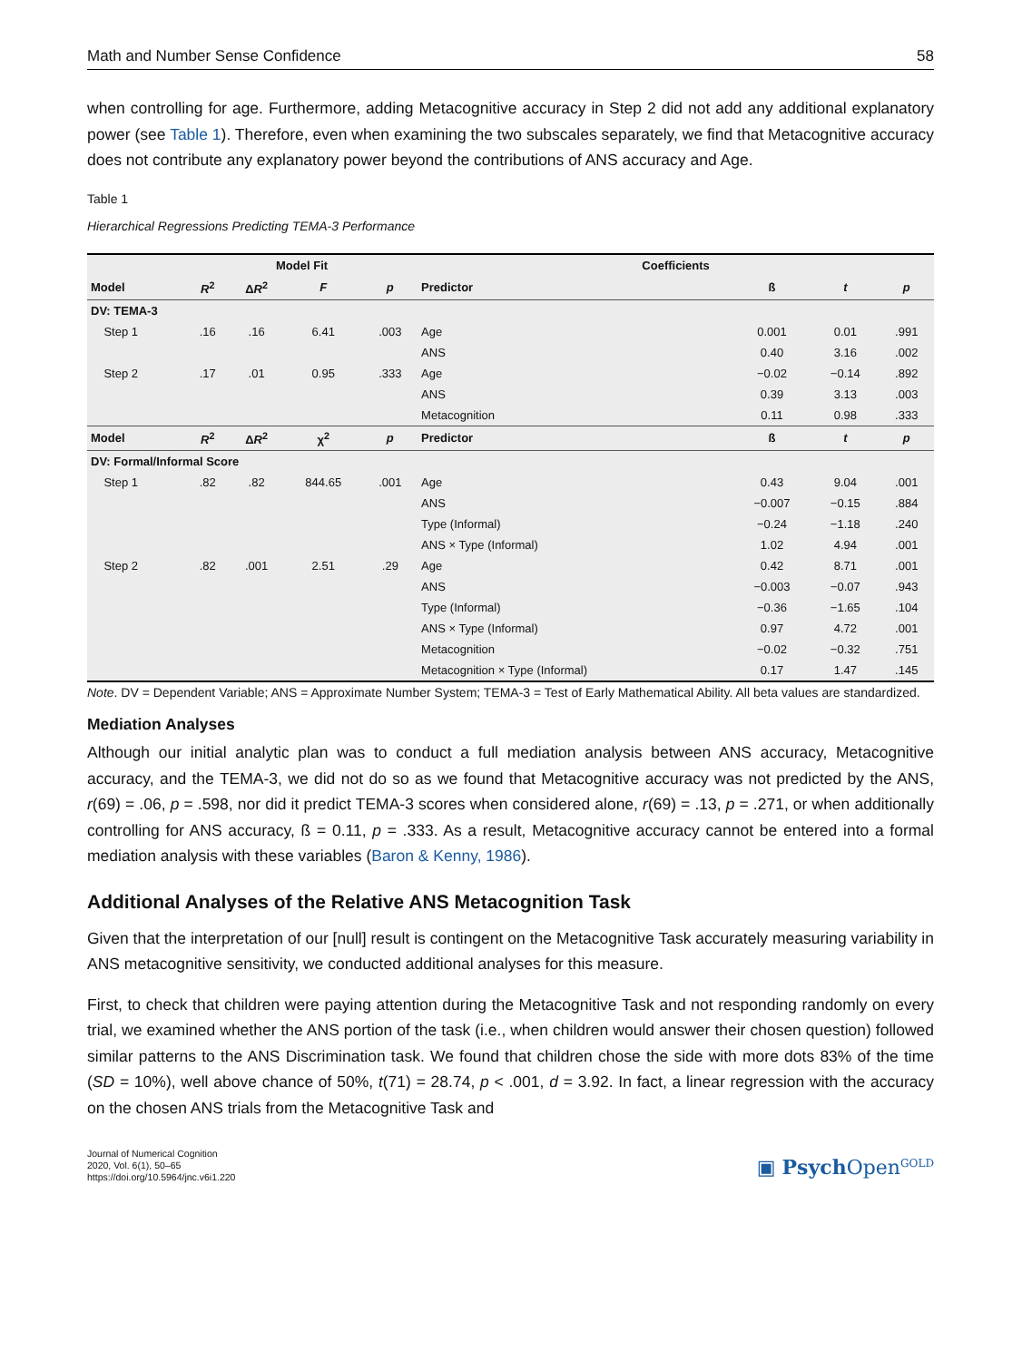Math and Number Sense Confidence 58
when controlling for age. Furthermore, adding Metacognitive accuracy in Step 2 did not add any additional explanatory power (see Table 1). Therefore, even when examining the two subscales separately, we find that Metacognitive accuracy does not contribute any explanatory power beyond the contributions of ANS accuracy and Age.
Table 1
Hierarchical Regressions Predicting TEMA-3 Performance
| | Model Fit | | | | Coefficients | | | |
| --- | --- | --- | --- | --- | --- | --- | --- | --- |
| Model | R<sup>2</sup> | Δ R<sup>2</sup> | F | p | Predictor | ß | t | p |
| DV: TEMA-3 | | | | | | | | |
| Step 1 | .16 | .16 | 6.41 | .003 | Age | 0.001 | 0.01 | .991 |
| | | | | | ANS | 0.40 | 3.16 | .002 |
| Step 2 | .17 | .01 | 0.95 | .333 | Age | −0.02 | −0.14 | .892 |
| | | | | | ANS | 0.39 | 3.13 | .003 |
| | | | | | Metacognition | 0.11 | 0.98 | .333 |
| Model | R<sup>2</sup> | Δ R<sup>2</sup> | χ<sup>2</sup> | p | Predictor | ß | t | p |
| DV: Formal/Informal Score | | | | | | | | |
| Step 1 | .82 | .82 | 844.65 | .001 | Age | 0.43 | 9.04 | .001 |
| | | | | | ANS | −0.007 | −0.15 | .884 |
| | | | | | Type (Informal) | −0.24 | −1.18 | .240 |
| | | | | | ANS × Type (Informal) | 1.02 | 4.94 | .001 |
| Step 2 | .82 | .001 | 2.51 | .29 | Age | 0.42 | 8.71 | .001 |
| | | | | | ANS | −0.003 | −0.07 | .943 |
| | | | | | Type (Informal) | −0.36 | −1.65 | .104 |
| | | | | | ANS × Type (Informal) | 0.97 | 4.72 | .001 |
| | | | | | Metacognition | −0.02 | −0.32 | .751 |
| | | | | | Metacognition × Type (Informal) | 0.17 | 1.47 | .145 |
Note. DV = Dependent Variable; ANS = Approximate Number System; TEMA-3 = Test of Early Mathematical Ability. All beta values are standardized.
Mediation Analyses
Although our initial analytic plan was to conduct a full mediation analysis between ANS accuracy, Metacognitive accuracy, and the TEMA-3, we did not do so as we found that Metacognitive accuracy was not predicted by the ANS, r(69) = .06, p = .598, nor did it predict TEMA-3 scores when considered alone, r(69) = .13, p = .271, or when additionally controlling for ANS accuracy, ß = 0.11, p = .333. As a result, Metacognitive accuracy cannot be entered into a formal mediation analysis with these variables (Baron & Kenny, 1986).
Additional Analyses of the Relative ANS Metacognition Task
Given that the interpretation of our [null] result is contingent on the Metacognitive Task accurately measuring variability in ANS metacognitive sensitivity, we conducted additional analyses for this measure.
First, to check that children were paying attention during the Metacognitive Task and not responding randomly on every trial, we examined whether the ANS portion of the task (i.e., when children would answer their chosen question) followed similar patterns to the ANS Discrimination task. We found that children chose the side with more dots 83% of the time (SD = 10%), well above chance of 50%, t(71) = 28.74, p < .001, d = 3.92. In fact, a linear regression with the accuracy on the chosen ANS trials from the Metacognitive Task and
Journal of Numerical Cognition
2020, Vol. 6(1), 50–65
https://doi.org/10.5964/jnc.v6i1.220
▣ Psych Open<sup>GOLD</sup>